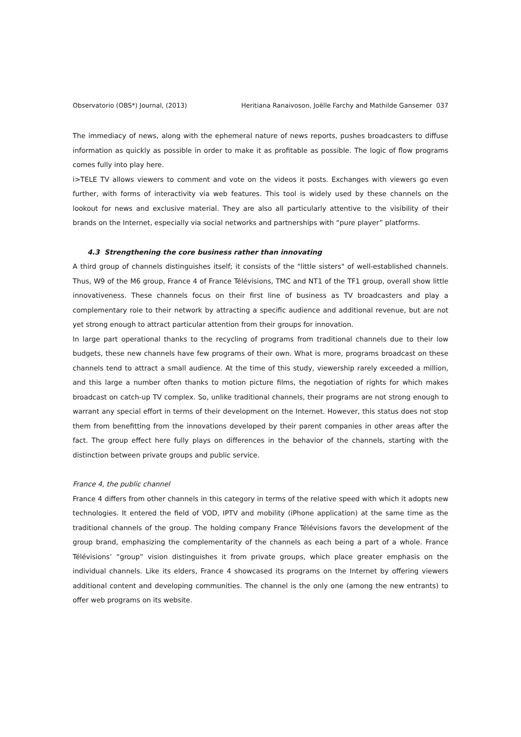Observatorio (OBS*) Journal, (2013) Heritiana Ranaivoson, Joëlle Farchy and Mathilde Gansemer 037
The immediacy of news, along with the ephemeral nature of news reports, pushes broadcasters to diffuse information as quickly as possible in order to make it as profitable as possible. The logic of flow programs comes fully into play here.
i>TELE TV allows viewers to comment and vote on the videos it posts. Exchanges with viewers go even further, with forms of interactivity via web features. This tool is widely used by these channels on the lookout for news and exclusive material. They are also all particularly attentive to the visibility of their brands on the Internet, especially via social networks and partnerships with “pure player” platforms.
4.3 Strengthening the core business rather than innovating
A third group of channels distinguishes itself; it consists of the "little sisters" of well-established channels. Thus, W9 of the M6 group, France 4 of France Télévisions, TMC and NT1 of the TF1 group, overall show little innovativeness. These channels focus on their first line of business as TV broadcasters and play a complementary role to their network by attracting a specific audience and additional revenue, but are not yet strong enough to attract particular attention from their groups for innovation.
In large part operational thanks to the recycling of programs from traditional channels due to their low budgets, these new channels have few programs of their own. What is more, programs broadcast on these channels tend to attract a small audience. At the time of this study, viewership rarely exceeded a million, and this large a number often thanks to motion picture films, the negotiation of rights for which makes broadcast on catch-up TV complex. So, unlike traditional channels, their programs are not strong enough to warrant any special effort in terms of their development on the Internet. However, this status does not stop them from benefitting from the innovations developed by their parent companies in other areas after the fact. The group effect here fully plays on differences in the behavior of the channels, starting with the distinction between private groups and public service.
France 4, the public channel
France 4 differs from other channels in this category in terms of the relative speed with which it adopts new technologies. It entered the field of VOD, IPTV and mobility (iPhone application) at the same time as the traditional channels of the group. The holding company France Télévisions favors the development of the group brand, emphasizing the complementarity of the channels as each being a part of a whole. France Télévisions’ “group” vision distinguishes it from private groups, which place greater emphasis on the individual channels. Like its elders, France 4 showcased its programs on the Internet by offering viewers additional content and developing communities. The channel is the only one (among the new entrants) to offer web programs on its website.